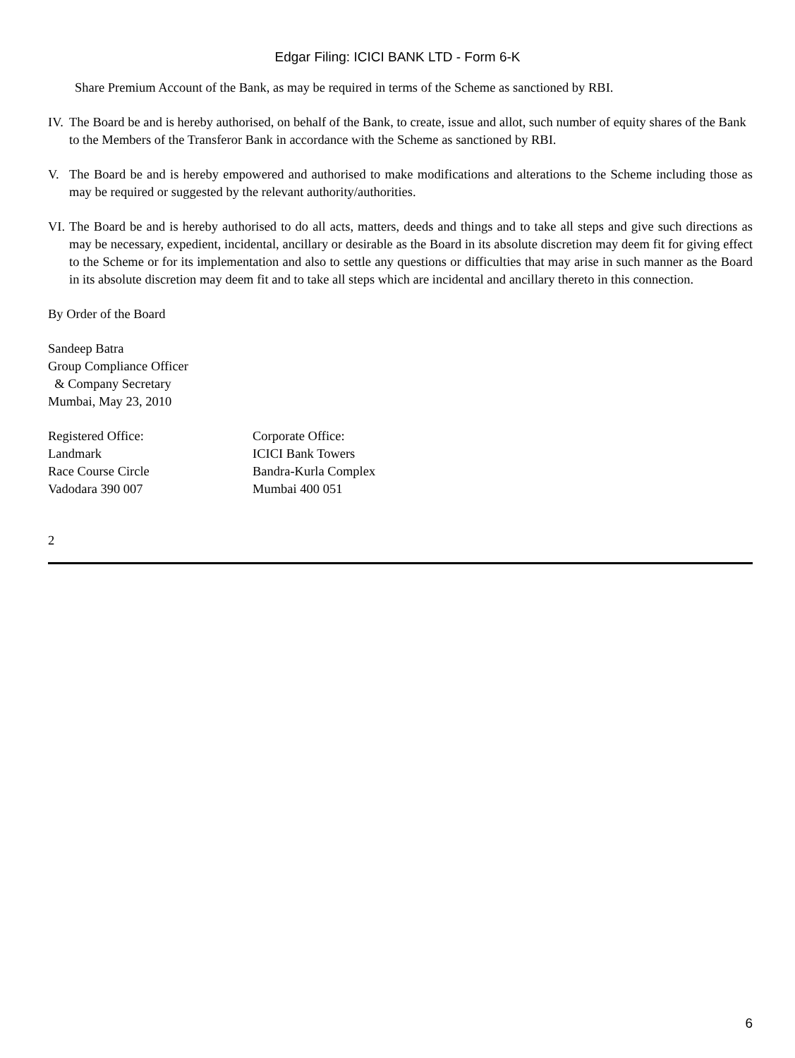Edgar Filing: ICICI BANK LTD - Form 6-K
Share Premium Account of the Bank, as may be required in terms of the Scheme as sanctioned by RBI.
IV.
The Board be and is hereby authorised, on behalf of the Bank, to create, issue and allot, such number of equity shares of the Bank to the Members of the Transferor Bank in accordance with the Scheme as sanctioned by RBI.
V. The Board be and is hereby empowered and authorised to make modifications and alterations to the Scheme including those as may be required or suggested by the relevant authority/authorities.
VI.
The Board be and is hereby authorised to do all acts, matters, deeds and things and to take all steps and give such directions as may be necessary, expedient, incidental, ancillary or desirable as the Board in its absolute discretion may deem fit for giving effect to the Scheme or for its implementation and also to settle any questions or difficulties that may arise in such manner as the Board in its absolute discretion may deem fit and to take all steps which are incidental and ancillary thereto in this connection.
By Order of the Board
Sandeep Batra
Group Compliance Officer
& Company Secretary
Mumbai, May 23, 2010
Registered Office:
Landmark
Race Course Circle
Vadodara 390 007
Corporate Office:
ICICI Bank Towers
Bandra-Kurla Complex
Mumbai 400 051
2
6